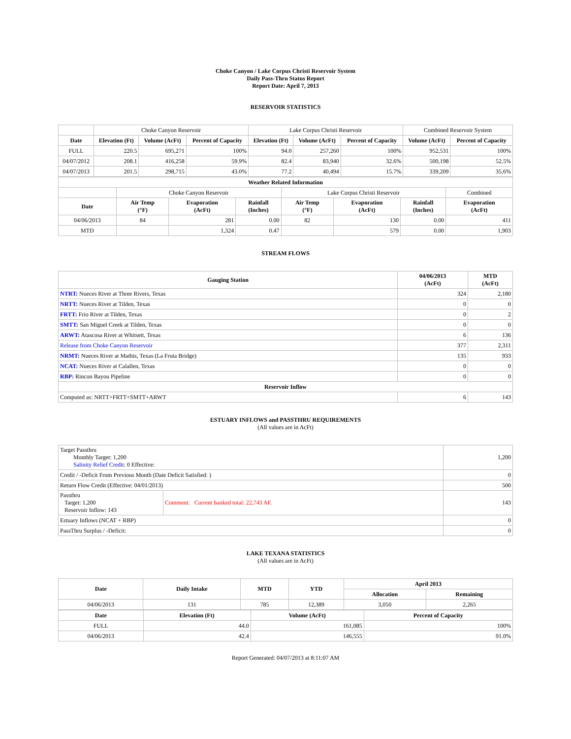Choke Canyon / Lake Corpus Christi Reservoir System
Daily Pass-Thru Status Report
Report Date: April 7, 2013
RESERVOIR STATISTICS
| | Choke Canyon Reservoir | | | Lake Corpus Christi Reservoir | | | Combined Reservoir System | |
| Date | Elevation (Ft) | Volume (AcFt) | Percent of Capacity | Elevation (Ft) | Volume (AcFt) | Percent of Capacity | Volume (AcFt) | Percent of Capacity |
| FULL | 220.5 | 695,271 | 100% | 94.0 | 257,260 | 100% | 952,531 | 100% |
| 04/07/2012 | 208.1 | 416,258 | 59.9% | 82.4 | 83,940 | 32.6% | 500,198 | 52.5% |
| 04/07/2013 | 201.5 | 298,715 | 43.0% | 77.2 | 40,494 | 15.7% | 339,209 | 35.6% |
| Weather Related Information | | | | | | | |
| --- | --- | --- | --- | --- | --- | --- | --- |
| | Choke Canyon Reservoir | | | Lake Corpus Christi Reservoir | | | Combined |
| Date | Air Temp (°F) | Evaporation (AcFt) | Rainfall (Inches) | Air Temp (°F) | Evaporation (AcFt) | Rainfall (Inches) | Evaporation (AcFt) |
| 04/06/2013 | 84 | 281 | 0.00 | 82 | 130 | 0.00 | 411 |
| MTD | | 1,324 | 0.47 | | 579 | 0.00 | 1,903 |
STREAM FLOWS
| Gauging Station | 04/06/2013 (AcFt) | MTD (AcFt) |
| --- | --- | --- |
| NTRT: Nueces River at Three Rivers, Texas | 324 | 2,180 |
| NRTT: Nueces River at Tilden, Texas | 0 | 0 |
| FRTT: Frio River at Tilden, Texas | 0 | 2 |
| SMTT: San Miguel Creek at Tilden, Texas | 0 | 0 |
| ARWT: Atascosa River at Whitsett, Texas | 6 | 136 |
| Release from Choke Canyon Reservoir | 377 | 2,311 |
| NRMT: Nueces River at Mathis, Texas (La Fruta Bridge) | 135 | 933 |
| NCAT: Nueces River at Calallen, Texas | 0 | 0 |
| RBP: Rincon Bayou Pipeline | 0 | 0 |
| Reservoir Inflow | | |
| Computed as: NRTT+FRTT+SMTT+ARWT | 6 | 143 |
ESTUARY INFLOWS and PASSTHRU REQUIREMENTS
(All values are in AcFt)
| Target Passthru Monthly Target: 1,200 Salinity Relief Credit : 0 Effective: | | 1,200 |
| Credit / -Deficit From Previous Month (Date Deficit Satisfied: ) | | 0 |
| Return Flow Credit (Effective: 04/01/2013) | | 500 |
| Passthru Target: 1,200 Reservoir Inflow: 143 | Comment: Current banked total: 22,743 AF. | 143 |
| Estuary Inflows (NCAT + RBP) | | 0 |
| PassThru Surplus / -Deficit: | | 0 |
LAKE TEXANA STATISTICS
(All values are in AcFt)
| Date | Daily Intake | MTD | YTD | April 2013 | |
| --- | --- | --- | --- | --- | --- |
| | | | | Allocation | Remaining |
| 04/06/2013 | 131 | 785 | 12,389 | 3,050 | 2,265 |
| Date | Elevation (Ft) | Volume (AcFt) | Percent of Capacity |
| --- | --- | --- | --- |
| FULL | 44.0 | 161,085 | 100% |
| 04/06/2013 | 42.4 | 146,555 | 91.0% |
Report Generated: 04/07/2013 at 8:11:07 AM